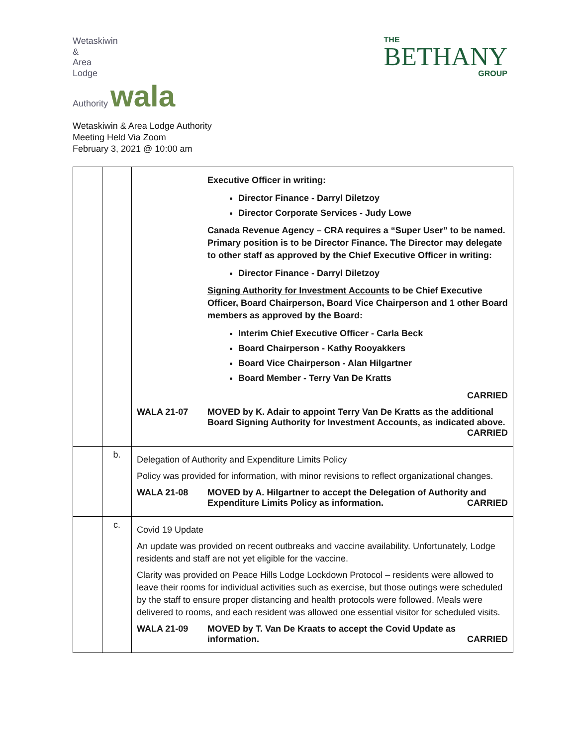Wetaskiwin
&
Area
Lodge
Authority wala
THE
BETHANY
GROUP
Wetaskiwin & Area Lodge Authority
Meeting Held Via Zoom
February 3, 2021 @ 10:00 am
| | | Executive Officer in writing: Director Finance - Darryl Diletzoy Director Corporate Services - Judy Lowe Canada Revenue Agency – CRA requires a “Super User” to be named. Primary position is to be Director Finance. The Director may delegate to other staff as approved by the Chief Executive Officer in writing: Director Finance - Darryl Diletzoy Signing Authority for Investment Accounts to be Chief Executive Officer, Board Chairperson, Board Vice Chairperson and 1 other Board members as approved by the Board: Interim Chief Executive Officer - Carla Beck Board Chairperson - Kathy Rooyakkers Board Vice Chairperson - Alan Hilgartner Board Member - Terry Van De Kratts CARRIED WALA 21-07 MOVED by K. Adair to appoint Terry Van De Kratts as the additional Board Signing Authority for Investment Accounts, as indicated above. CARRIED |
| | b. | Delegation of Authority and Expenditure Limits Policy Policy was provided for information, with minor revisions to reflect organizational changes. WALA 21-08 MOVED by A. Hilgartner to accept the Delegation of Authority and Expenditure Limits Policy as information. CARRIED |
| | c. | Covid 19 Update An update was provided on recent outbreaks and vaccine availability. Unfortunately, Lodge residents and staff are not yet eligible for the vaccine. Clarity was provided on Peace Hills Lodge Lockdown Protocol – residents were allowed to leave their rooms for individual activities such as exercise, but those outings were scheduled by the staff to ensure proper distancing and health protocols were followed. Meals were delivered to rooms, and each resident was allowed one essential visitor for scheduled visits. WALA 21-09 MOVED by T. Van De Kraats to accept the Covid Update as information. CARRIED |